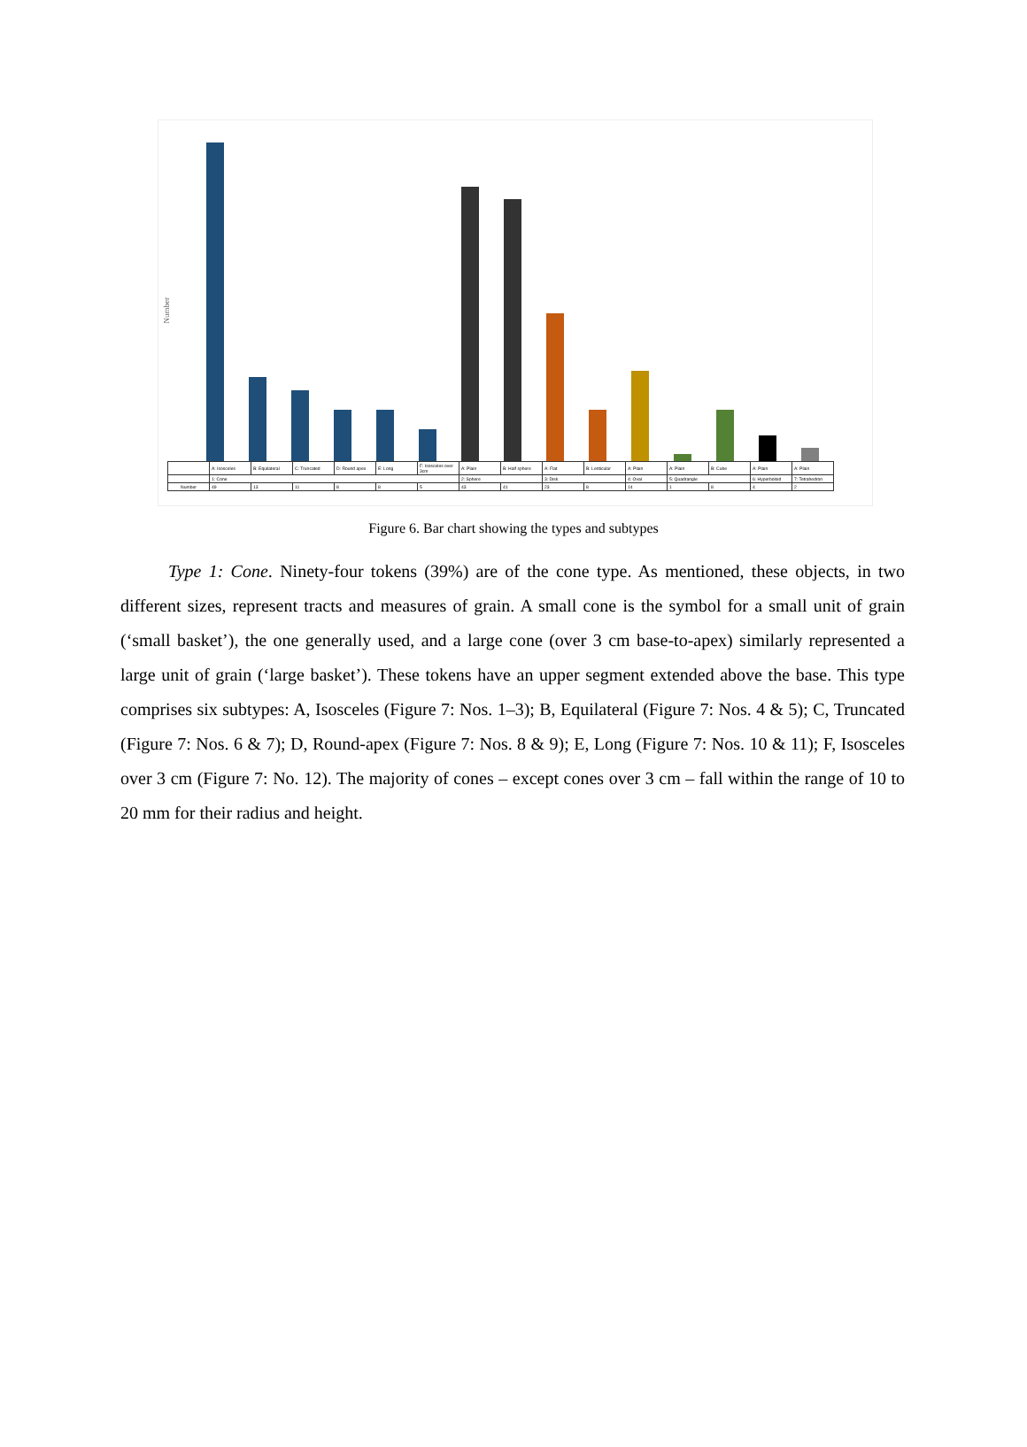Number
| | A: Isosceles | B: Equilateral | C: Truncated | D: Round apex | E: Long | F: Isosceles over 3cm | A: Plain | B: Half sphere | A: Flat | B: Lenticular | A: Plain | A: Plain | B: Cube | A: Plain | A: Plain |
| | 1: Cone | | | | | | 2: Sphere | | 3: Disk | | 4: Oval | 5: Quadrangle | | 6: Hyperboloid | 7: Tetrahedron |
| Number | 49 | 13 | 11 | 8 | 8 | 5 | 43 | 41 | 23 | 8 | 14 | 1 | 8 | 4 | 2 |
Figure 6. Bar chart showing the types and subtypes
Type 1: Cone. Ninety-four tokens (39%) are of the cone type. As mentioned, these objects, in two different sizes, represent tracts and measures of grain. A small cone is the symbol for a small unit of grain (‘small basket’), the one generally used, and a large cone (over 3 cm base-to-apex) similarly represented a large unit of grain (‘large basket’). These tokens have an upper segment extended above the base. This type comprises six subtypes: A, Isosceles (Figure 7: Nos. 1–3); B, Equilateral (Figure 7: Nos. 4 & 5); C, Truncated (Figure 7: Nos. 6 & 7); D, Round-apex (Figure 7: Nos. 8 & 9); E, Long (Figure 7: Nos. 10 & 11); F, Isosceles over 3 cm (Figure 7: No. 12). The majority of cones – except cones over 3 cm – fall within the range of 10 to 20 mm for their radius and height.